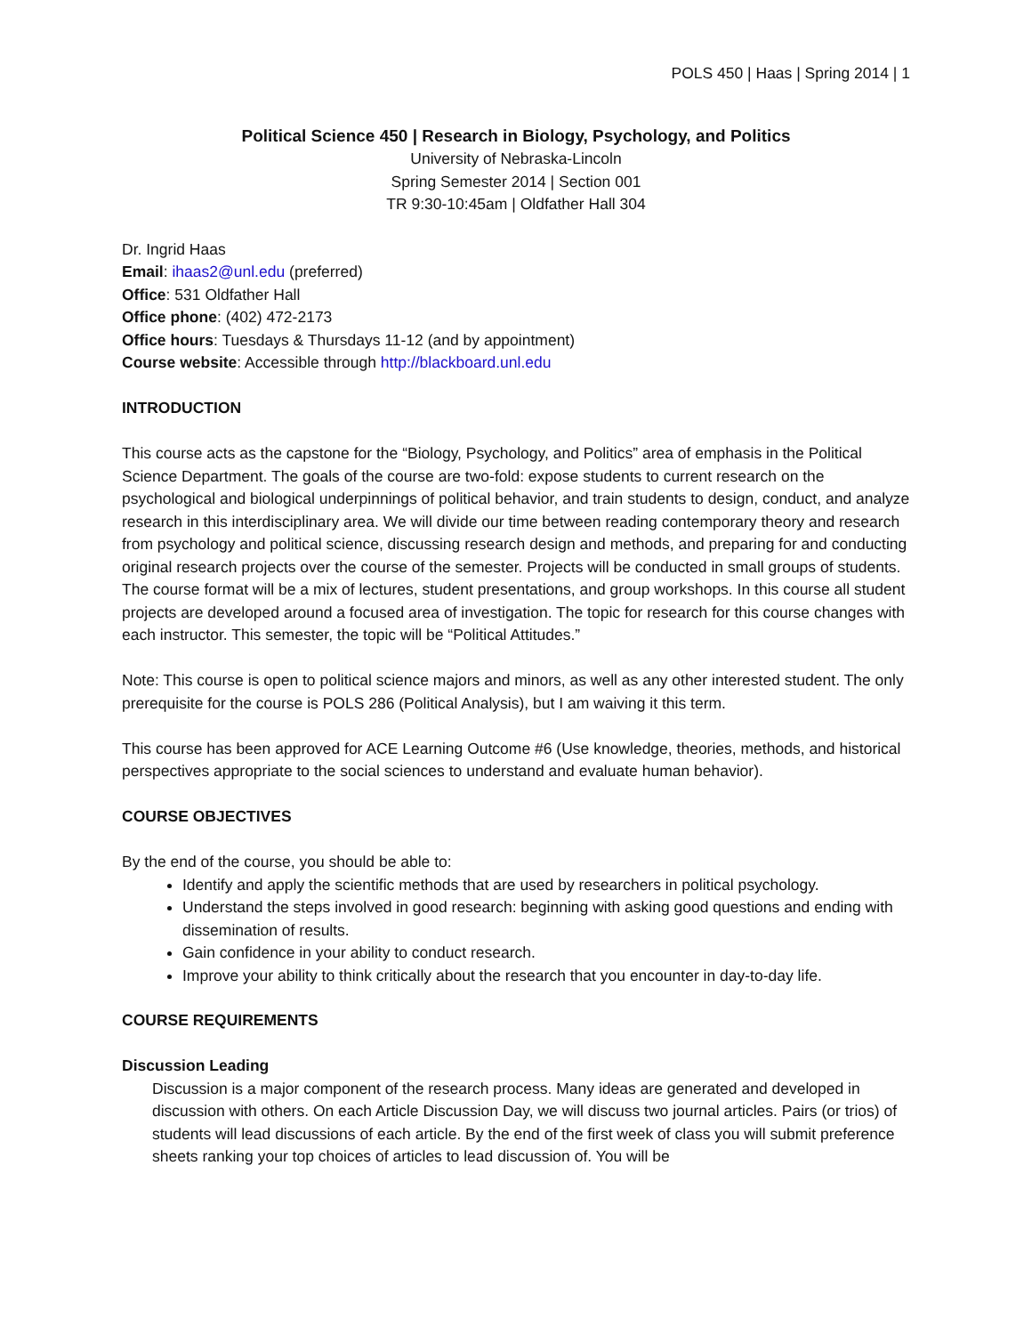POLS 450 | Haas | Spring 2014 | 1
Political Science 450 | Research in Biology, Psychology, and Politics
University of Nebraska-Lincoln
Spring Semester 2014 | Section 001
TR 9:30-10:45am | Oldfather Hall 304
Dr. Ingrid Haas
Email: ihaas2@unl.edu (preferred)
Office: 531 Oldfather Hall
Office phone: (402) 472-2173
Office hours: Tuesdays & Thursdays 11-12 (and by appointment)
Course website: Accessible through http://blackboard.unl.edu
INTRODUCTION
This course acts as the capstone for the “Biology, Psychology, and Politics” area of emphasis in the Political Science Department. The goals of the course are two-fold: expose students to current research on the psychological and biological underpinnings of political behavior, and train students to design, conduct, and analyze research in this interdisciplinary area. We will divide our time between reading contemporary theory and research from psychology and political science, discussing research design and methods, and preparing for and conducting original research projects over the course of the semester. Projects will be conducted in small groups of students. The course format will be a mix of lectures, student presentations, and group workshops. In this course all student projects are developed around a focused area of investigation. The topic for research for this course changes with each instructor. This semester, the topic will be “Political Attitudes.”
Note: This course is open to political science majors and minors, as well as any other interested student. The only prerequisite for the course is POLS 286 (Political Analysis), but I am waiving it this term.
This course has been approved for ACE Learning Outcome #6 (Use knowledge, theories, methods, and historical perspectives appropriate to the social sciences to understand and evaluate human behavior).
COURSE OBJECTIVES
By the end of the course, you should be able to:
Identify and apply the scientific methods that are used by researchers in political psychology.
Understand the steps involved in good research: beginning with asking good questions and ending with dissemination of results.
Gain confidence in your ability to conduct research.
Improve your ability to think critically about the research that you encounter in day-to-day life.
COURSE REQUIREMENTS
Discussion Leading
Discussion is a major component of the research process. Many ideas are generated and developed in discussion with others. On each Article Discussion Day, we will discuss two journal articles. Pairs (or trios) of students will lead discussions of each article. By the end of the first week of class you will submit preference sheets ranking your top choices of articles to lead discussion of. You will be